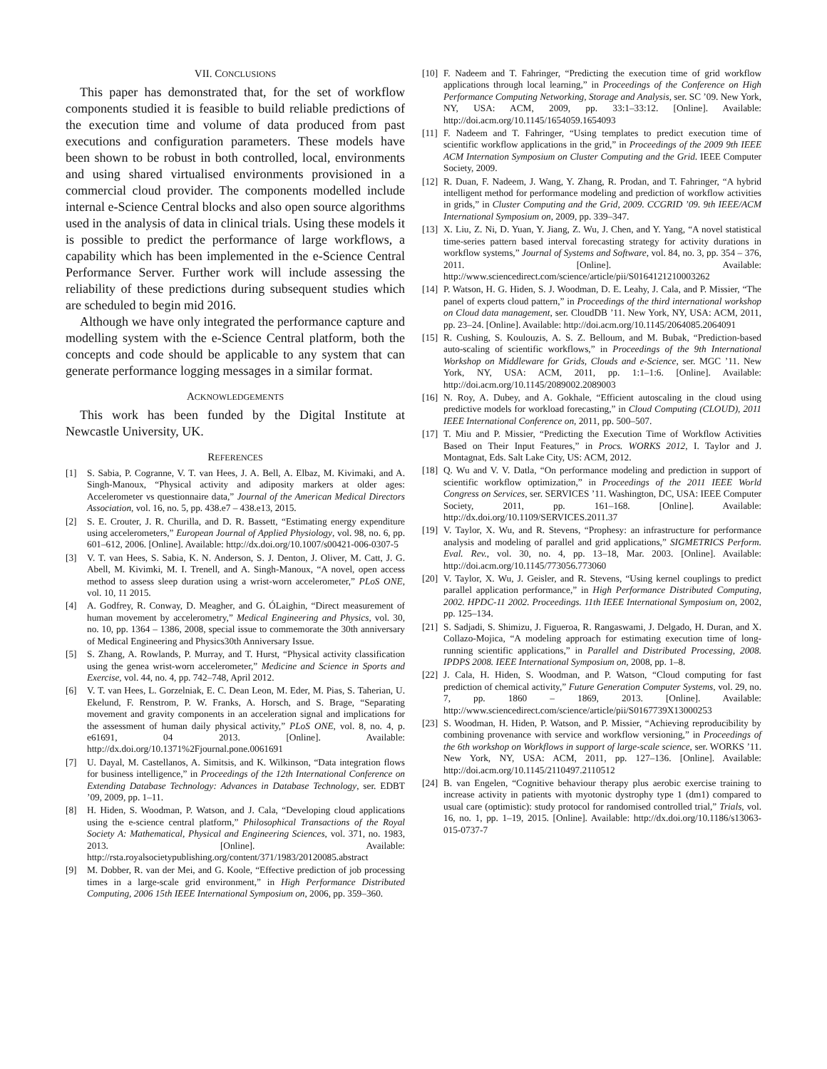VII. CONCLUSIONS
This paper has demonstrated that, for the set of workflow components studied it is feasible to build reliable predictions of the execution time and volume of data produced from past executions and configuration parameters. These models have been shown to be robust in both controlled, local, environments and using shared virtualised environments provisioned in a commercial cloud provider. The components modelled include internal e-Science Central blocks and also open source algorithms used in the analysis of data in clinical trials. Using these models it is possible to predict the performance of large workflows, a capability which has been implemented in the e-Science Central Performance Server. Further work will include assessing the reliability of these predictions during subsequent studies which are scheduled to begin mid 2016.
Although we have only integrated the performance capture and modelling system with the e-Science Central platform, both the concepts and code should be applicable to any system that can generate performance logging messages in a similar format.
ACKNOWLEDGEMENTS
This work has been funded by the Digital Institute at Newcastle University, UK.
REFERENCES
[1] S. Sabia, P. Cogranne, V. T. van Hees, J. A. Bell, A. Elbaz, M. Kivimaki, and A. Singh-Manoux, “Physical activity and adiposity markers at older ages: Accelerometer vs questionnaire data,” Journal of the American Medical Directors Association, vol. 16, no. 5, pp. 438.e7 – 438.e13, 2015.
[2] S. E. Crouter, J. R. Churilla, and D. R. Bassett, “Estimating energy expenditure using accelerometers,” European Journal of Applied Physiology, vol. 98, no. 6, pp. 601–612, 2006. [Online]. Available: http://dx.doi.org/10.1007/s00421-006-0307-5
[3] V. T. van Hees, S. Sabia, K. N. Anderson, S. J. Denton, J. Oliver, M. Catt, J. G. Abell, M. Kivimki, M. I. Trenell, and A. Singh-Manoux, “A novel, open access method to assess sleep duration using a wrist-worn accelerometer,” PLoS ONE, vol. 10, 11 2015.
[4] A. Godfrey, R. Conway, D. Meagher, and G. ÓLaighin, “Direct measurement of human movement by accelerometry,” Medical Engineering and Physics, vol. 30, no. 10, pp. 1364 – 1386, 2008, special issue to commemorate the 30th anniversary of Medical Engineering and Physics30th Anniversary Issue.
[5] S. Zhang, A. Rowlands, P. Murray, and T. Hurst, “Physical activity classification using the genea wrist-worn accelerometer,” Medicine and Science in Sports and Exercise, vol. 44, no. 4, pp. 742–748, April 2012.
[6] V. T. van Hees, L. Gorzelniak, E. C. Dean Leon, M. Eder, M. Pias, S. Taherian, U. Ekelund, F. Renstrom, P. W. Franks, A. Horsch, and S. Brage, “Separating movement and gravity components in an acceleration signal and implications for the assessment of human daily physical activity,” PLoS ONE, vol. 8, no. 4, p. e61691, 04 2013. [Online]. Available: http://dx.doi.org/10.1371%2Fjournal.pone.0061691
[7] U. Dayal, M. Castellanos, A. Simitsis, and K. Wilkinson, “Data integration flows for business intelligence,” in Proceedings of the 12th International Conference on Extending Database Technology: Advances in Database Technology, ser. EDBT ’09, 2009, pp. 1–11.
[8] H. Hiden, S. Woodman, P. Watson, and J. Cala, “Developing cloud applications using the e-science central platform,” Philosophical Transactions of the Royal Society A: Mathematical, Physical and Engineering Sciences, vol. 371, no. 1983, 2013. [Online]. Available: http://rsta.royalsocietypublishing.org/content/371/1983/20120085.abstract
[9] M. Dobber, R. van der Mei, and G. Koole, “Effective prediction of job processing times in a large-scale grid environment,” in High Performance Distributed Computing, 2006 15th IEEE International Symposium on, 2006, pp. 359–360.
[10] F. Nadeem and T. Fahringer, “Predicting the execution time of grid workflow applications through local learning,” in Proceedings of the Conference on High Performance Computing Networking, Storage and Analysis, ser. SC ’09. New York, NY, USA: ACM, 2009, pp. 33:1–33:12. [Online]. Available: http://doi.acm.org/10.1145/1654059.1654093
[11] F. Nadeem and T. Fahringer, “Using templates to predict execution time of scientific workflow applications in the grid,” in Proceedings of the 2009 9th IEEE ACM Internation Symposium on Cluster Computing and the Grid. IEEE Computer Society, 2009.
[12] R. Duan, F. Nadeem, J. Wang, Y. Zhang, R. Prodan, and T. Fahringer, “A hybrid intelligent method for performance modeling and prediction of workflow activities in grids,” in Cluster Computing and the Grid, 2009. CCGRID ’09. 9th IEEE/ACM International Symposium on, 2009, pp. 339–347.
[13] X. Liu, Z. Ni, D. Yuan, Y. Jiang, Z. Wu, J. Chen, and Y. Yang, “A novel statistical time-series pattern based interval forecasting strategy for activity durations in workflow systems,” Journal of Systems and Software, vol. 84, no. 3, pp. 354 – 376, 2011. [Online]. Available: http://www.sciencedirect.com/science/article/pii/S0164121210003262
[14] P. Watson, H. G. Hiden, S. J. Woodman, D. E. Leahy, J. Cala, and P. Missier, “The panel of experts cloud pattern,” in Proceedings of the third international workshop on Cloud data management, ser. CloudDB ’11. New York, NY, USA: ACM, 2011, pp. 23–24. [Online]. Available: http://doi.acm.org/10.1145/2064085.2064091
[15] R. Cushing, S. Koulouzis, A. S. Z. Belloum, and M. Bubak, “Prediction-based auto-scaling of scientific workflows,” in Proceedings of the 9th International Workshop on Middleware for Grids, Clouds and e-Science, ser. MGC ’11. New York, NY, USA: ACM, 2011, pp. 1:1–1:6. [Online]. Available: http://doi.acm.org/10.1145/2089002.2089003
[16] N. Roy, A. Dubey, and A. Gokhale, “Efficient autoscaling in the cloud using predictive models for workload forecasting,” in Cloud Computing (CLOUD), 2011 IEEE International Conference on, 2011, pp. 500–507.
[17] T. Miu and P. Missier, “Predicting the Execution Time of Workflow Activities Based on Their Input Features,” in Procs. WORKS 2012, I. Taylor and J. Montagnat, Eds. Salt Lake City, US: ACM, 2012.
[18] Q. Wu and V. V. Datla, “On performance modeling and prediction in support of scientific workflow optimization,” in Proceedings of the 2011 IEEE World Congress on Services, ser. SERVICES ’11. Washington, DC, USA: IEEE Computer Society, 2011, pp. 161–168. [Online]. Available: http://dx.doi.org/10.1109/SERVICES.2011.37
[19] V. Taylor, X. Wu, and R. Stevens, “Prophesy: an infrastructure for performance analysis and modeling of parallel and grid applications,” SIGMETRICS Perform. Eval. Rev., vol. 30, no. 4, pp. 13–18, Mar. 2003. [Online]. Available: http://doi.acm.org/10.1145/773056.773060
[20] V. Taylor, X. Wu, J. Geisler, and R. Stevens, “Using kernel couplings to predict parallel application performance,” in High Performance Distributed Computing, 2002. HPDC-11 2002. Proceedings. 11th IEEE International Symposium on, 2002, pp. 125–134.
[21] S. Sadjadi, S. Shimizu, J. Figueroa, R. Rangaswami, J. Delgado, H. Duran, and X. Collazo-Mojica, “A modeling approach for estimating execution time of long-running scientific applications,” in Parallel and Distributed Processing, 2008. IPDPS 2008. IEEE International Symposium on, 2008, pp. 1–8.
[22] J. Cala, H. Hiden, S. Woodman, and P. Watson, “Cloud computing for fast prediction of chemical activity,” Future Generation Computer Systems, vol. 29, no. 7, pp. 1860 – 1869, 2013. [Online]. Available: http://www.sciencedirect.com/science/article/pii/S0167739X13000253
[23] S. Woodman, H. Hiden, P. Watson, and P. Missier, “Achieving reproducibility by combining provenance with service and workflow versioning,” in Proceedings of the 6th workshop on Workflows in support of large-scale science, ser. WORKS ’11. New York, NY, USA: ACM, 2011, pp. 127–136. [Online]. Available: http://doi.acm.org/10.1145/2110497.2110512
[24] B. van Engelen, “Cognitive behaviour therapy plus aerobic exercise training to increase activity in patients with myotonic dystrophy type 1 (dm1) compared to usual care (optimistic): study protocol for randomised controlled trial,” Trials, vol. 16, no. 1, pp. 1–19, 2015. [Online]. Available: http://dx.doi.org/10.1186/s13063-015-0737-7